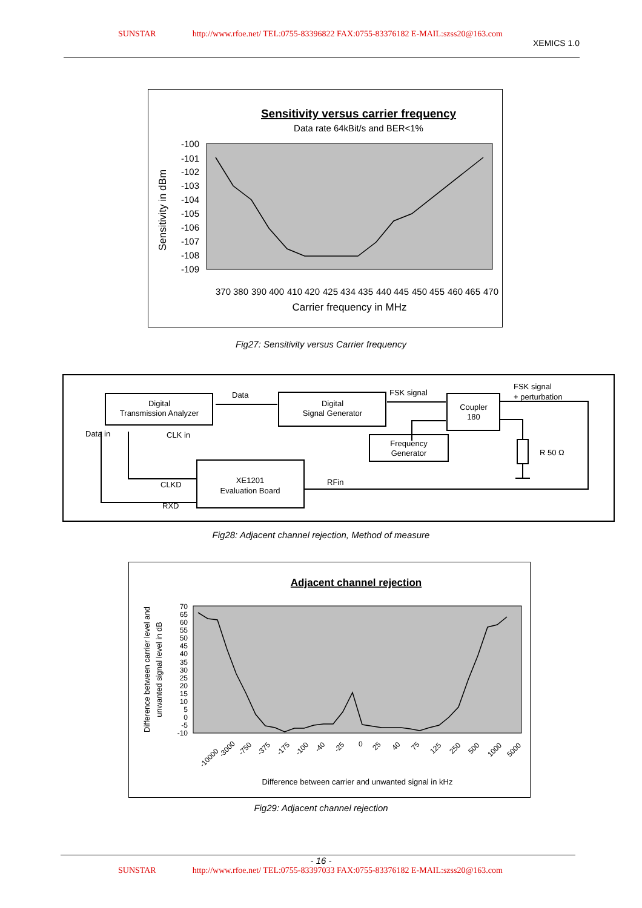SUNSTAR http://www.rfoe.net/ TEL:0755-83396822 FAX:0755-83376182 E-MAIL:szss20@163.com
XEMICS 1.0
Sensitivity versus carrier frequency
Data rate 64kBit/s and BER<1%
Sensitivity in dBm
-100
-101
-102
-103
-104
-105
-106
-107
-108
-109
370
380
390
400
410
420
425
434
435
440
445
450
455
460
465
470
Carrier frequency in MHz
Fig27: Sensitivity versus Carrier frequency
Digital
Transmission Analyzer
Digital
Signal Generator
Coupler
180
Frequency
Generator
XE1201
Evaluation Board
Data
FSK signal
FSK signal
+ perturbation
Data in
CLK in
CLKD
RXD
RFin
R 50 Ω
Fig28: Adjacent channel rejection, Method of measure
Adjacent channel rejection
Difference between carrier level and
unwanted signal level in dB
70
65
60
55
50
45
40
35
30
25
20
15
10
5
0
-5
-10
-10000
-3000
-750
-375
-175
-100
-40
-25
0
25
40
75
125
250
500
1000
5000
Difference between carrier and unwanted signal in kHz
Fig29: Adjacent channel rejection
- 16 -
SUNSTAR http://www.rfoe.net/ TEL:0755-83397033 FAX:0755-83376182 E-MAIL:szss20@163.com